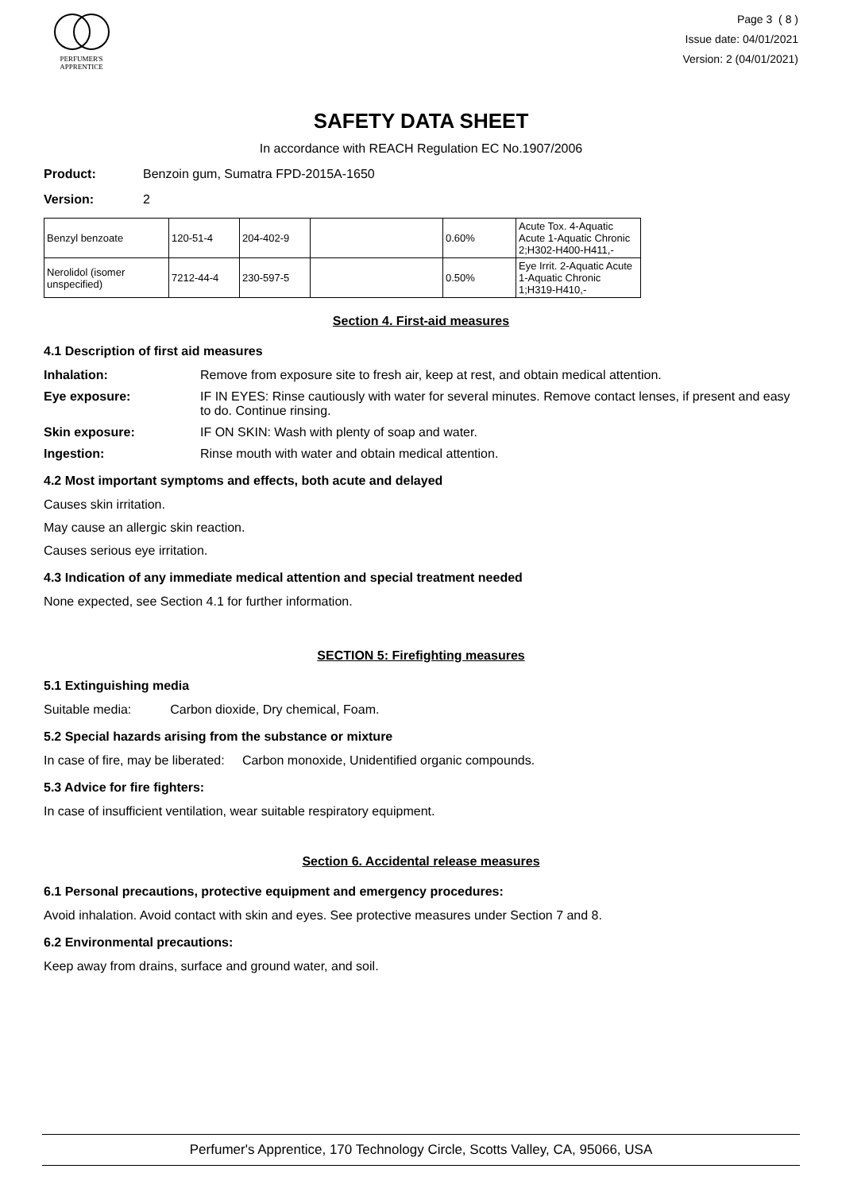PERFUMER'S
APPRENTICE
Page 3 ( 8 )
Issue date: 04/01/2021
Version: 2 (04/01/2021)
SAFETY DATA SHEET
In accordance with REACH Regulation EC No.1907/2006
Product: Benzoin gum, Sumatra FPD-2015A-1650
Version: 2
| Benzyl benzoate | 120-51-4 | 204-402-9 | | 0.60% | Acute Tox. 4-Aquatic Acute 1-Aquatic Chronic 2;H302-H400-H411,- |
| Nerolidol (isomer unspecified) | 7212-44-4 | 230-597-5 | | 0.50% | Eye Irrit. 2-Aquatic Acute 1-Aquatic Chronic 1;H319-H410,- |
Section 4. First-aid measures
4.1 Description of first aid measures
Inhalation: Remove from exposure site to fresh air, keep at rest, and obtain medical attention.
Eye exposure: IF IN EYES: Rinse cautiously with water for several minutes. Remove contact lenses, if present and easy to do. Continue rinsing.
Skin exposure: IF ON SKIN: Wash with plenty of soap and water.
Ingestion: Rinse mouth with water and obtain medical attention.
4.2 Most important symptoms and effects, both acute and delayed
Causes skin irritation.
May cause an allergic skin reaction.
Causes serious eye irritation.
4.3 Indication of any immediate medical attention and special treatment needed
None expected, see Section 4.1 for further information.
SECTION 5: Firefighting measures
5.1 Extinguishing media
Suitable media: Carbon dioxide, Dry chemical, Foam.
5.2 Special hazards arising from the substance or mixture
In case of fire, may be liberated: Carbon monoxide, Unidentified organic compounds.
5.3 Advice for fire fighters:
In case of insufficient ventilation, wear suitable respiratory equipment.
Section 6. Accidental release measures
6.1 Personal precautions, protective equipment and emergency procedures:
Avoid inhalation. Avoid contact with skin and eyes. See protective measures under Section 7 and 8.
6.2 Environmental precautions:
Keep away from drains, surface and ground water, and soil.
Perfumer's Apprentice, 170 Technology Circle, Scotts Valley, CA, 95066, USA